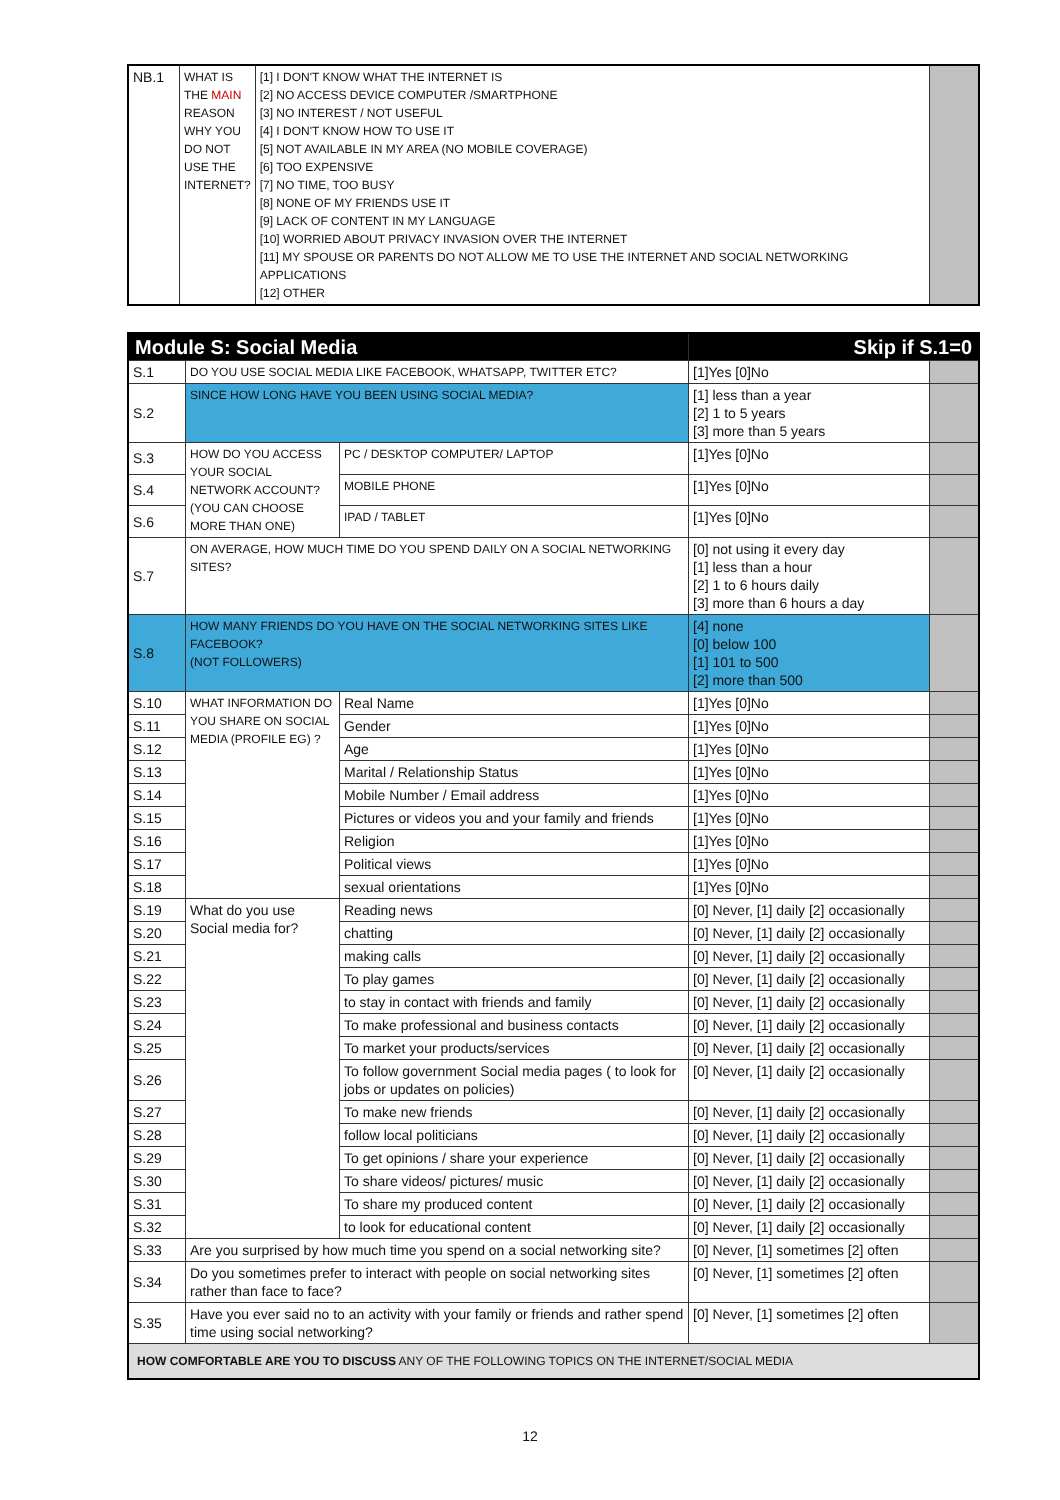| NB.1 | WHAT IS THE MAIN REASON WHY YOU DO NOT USE THE INTERNET? | [1] I DON'T KNOW WHAT THE INTERNET IS [2] NO ACCESS DEVICE COMPUTER /SMARTPHONE [3] NO INTEREST / NOT USEFUL [4] I DON'T KNOW HOW TO USE IT [5] NOT AVAILABLE IN MY AREA (NO MOBILE COVERAGE) [6] TOO EXPENSIVE [7] NO TIME, TOO BUSY [8] NONE OF MY FRIENDS USE IT [9] LACK OF CONTENT IN MY LANGUAGE [10] WORRIED ABOUT PRIVACY INVASION OVER THE INTERNET [11] MY SPOUSE OR PARENTS DO NOT ALLOW ME TO USE THE INTERNET AND SOCIAL NETWORKING APPLICATIONS [12] OTHER | |
| Module S: Social Media | | | Skip if S.1=0 | |
| --- | --- | --- | --- | --- |
| S.1 | DO YOU USE SOCIAL MEDIA LIKE FACEBOOK, WHATSAPP, TWITTER ETC? | | [1]Yes [0]No | |
| S.2 | SINCE HOW LONG HAVE YOU BEEN USING SOCIAL MEDIA? | | [1] less than a year [2] 1 to 5 years [3] more than 5 years | |
| S.3 | HOW DO YOU ACCESS YOUR SOCIAL NETWORK ACCOUNT? (YOU CAN CHOOSE MORE THAN ONE) | PC / DESKTOP COMPUTER/ LAPTOP | [1]Yes [0]No | |
| S.4 | | MOBILE PHONE | [1]Yes [0]No | |
| S.6 | | IPAD / TABLET | [1]Yes [0]No | |
| S.7 | ON AVERAGE, HOW MUCH TIME DO YOU SPEND DAILY ON A SOCIAL NETWORKING SITES? | | [0] not using it every day [1] less than a hour [2] 1 to 6 hours daily [3] more than 6 hours a day | |
| S.8 | HOW MANY FRIENDS DO YOU HAVE ON THE SOCIAL NETWORKING SITES LIKE FACEBOOK? (NOT FOLLOWERS) | | [4] none [0] below 100 [1] 101 to 500 [2] more than 500 | |
| S.10 | WHAT INFORMATION DO YOU SHARE ON SOCIAL MEDIA (PROFILE EG) ? | Real Name | [1]Yes [0]No | |
| S.11 | | Gender | [1]Yes [0]No | |
| S.12 | | Age | [1]Yes [0]No | |
| S.13 | | Marital / Relationship Status | [1]Yes [0]No | |
| S.14 | | Mobile Number / Email address | [1]Yes [0]No | |
| S.15 | | Pictures or videos you and your family and friends | [1]Yes [0]No | |
| S.16 | | Religion | [1]Yes [0]No | |
| S.17 | | Political views | [1]Yes [0]No | |
| S.18 | | sexual orientations | [1]Yes [0]No | |
| S.19 | What do you use Social media for? | Reading news | [0] Never, [1] daily [2] occasionally | |
| S.20 | | chatting | [0] Never, [1] daily [2] occasionally | |
| S.21 | | making calls | [0] Never, [1] daily [2] occasionally | |
| S.22 | | To play games | [0] Never, [1] daily [2] occasionally | |
| S.23 | | to stay in contact with friends and family | [0] Never, [1] daily [2] occasionally | |
| S.24 | | To make professional and business contacts | [0] Never, [1] daily [2] occasionally | |
| S.25 | | To market your products/services | [0] Never, [1] daily [2] occasionally | |
| S.26 | | To follow government Social media pages ( to look for jobs or updates on policies) | [0] Never, [1] daily [2] occasionally | |
| S.27 | | To make new friends | [0] Never, [1] daily [2] occasionally | |
| S.28 | | follow local politicians | [0] Never, [1] daily [2] occasionally | |
| S.29 | | To get opinions / share your experience | [0] Never, [1] daily [2] occasionally | |
| S.30 | | To share videos/ pictures/ music | [0] Never, [1] daily [2] occasionally | |
| S.31 | | To share my produced content | [0] Never, [1] daily [2] occasionally | |
| S.32 | | to look for educational content | [0] Never, [1] daily [2] occasionally | |
| S.33 | Are you surprised by how much time you spend on a social networking site? | | [0] Never, [1] sometimes [2] often | |
| S.34 | Do you sometimes prefer to interact with people on social networking sites rather than face to face? | | [0] Never, [1] sometimes [2] often | |
| S.35 | Have you ever said no to an activity with your family or friends and rather spend time using social networking? | | [0] Never, [1] sometimes [2] often | |
| HOW COMFORTABLE ARE YOU TO DISCUSS ANY OF THE FOLLOWING TOPICS ON THE INTERNET/SOCIAL MEDIA | | | | |
12